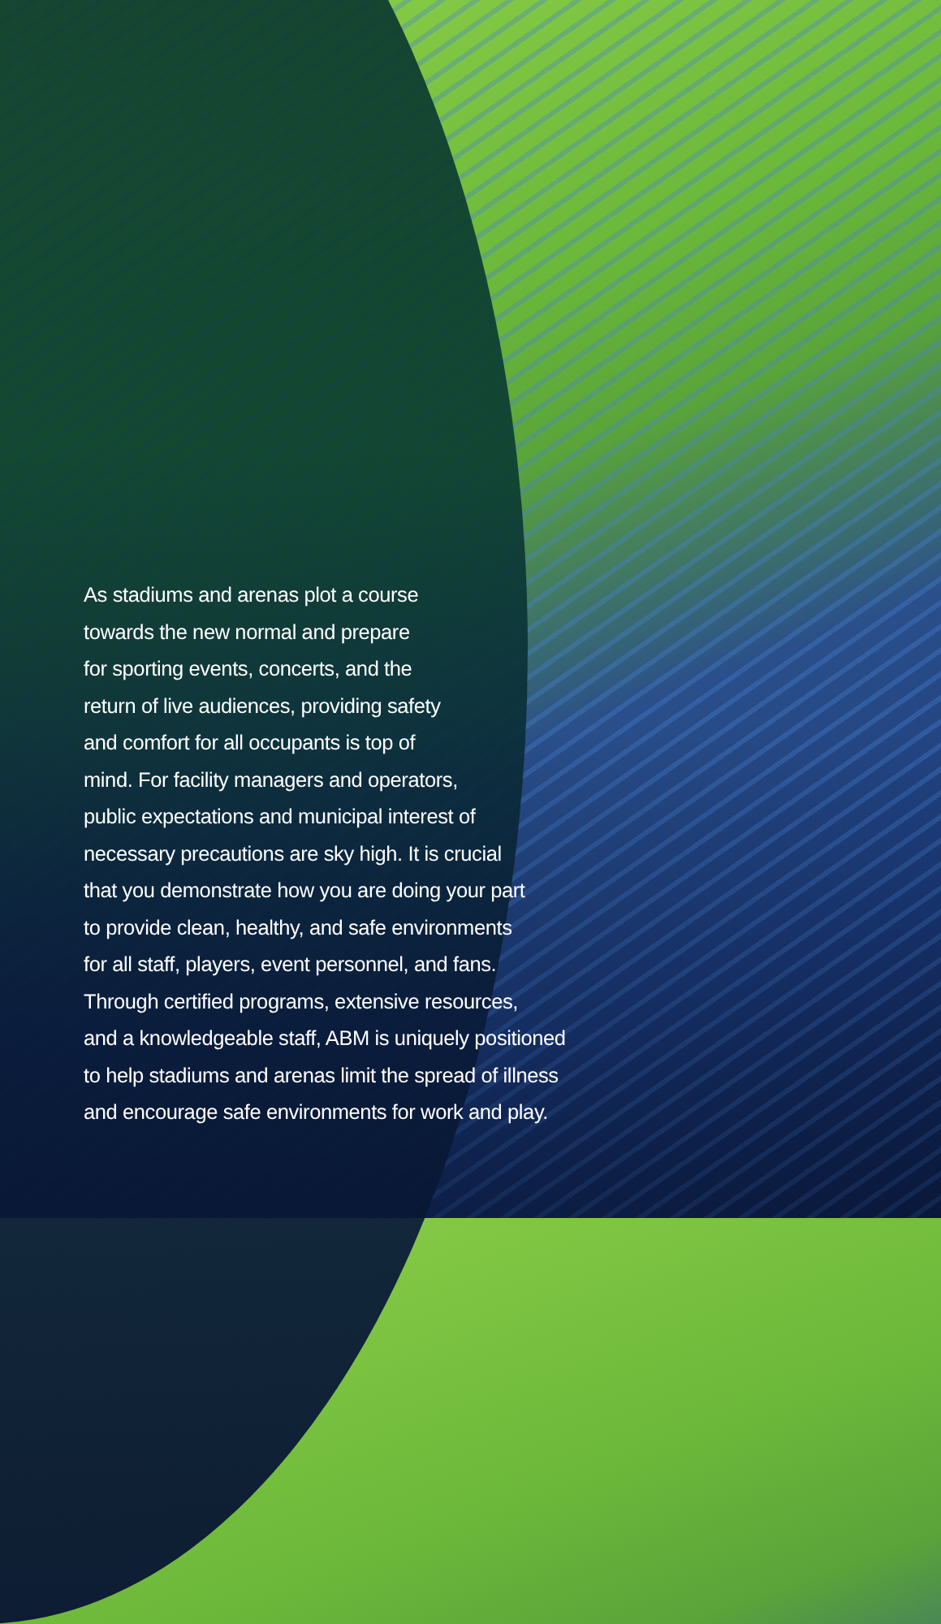As stadiums and arenas plot a course
towards the new normal and prepare
for sporting events, concerts, and the
return of live audiences, providing safety
and comfort for all occupants is top of
mind. For facility managers and operators,
public expectations and municipal interest of
necessary precautions are sky high. It is crucial
that you demonstrate how you are doing your part
to provide clean, healthy, and safe environments
for all staff, players, event personnel, and fans.
Through certified programs, extensive resources,
and a knowledgeable staff, ABM is uniquely positioned
to help stadiums and arenas limit the spread of illness
and encourage safe environments for work and play.